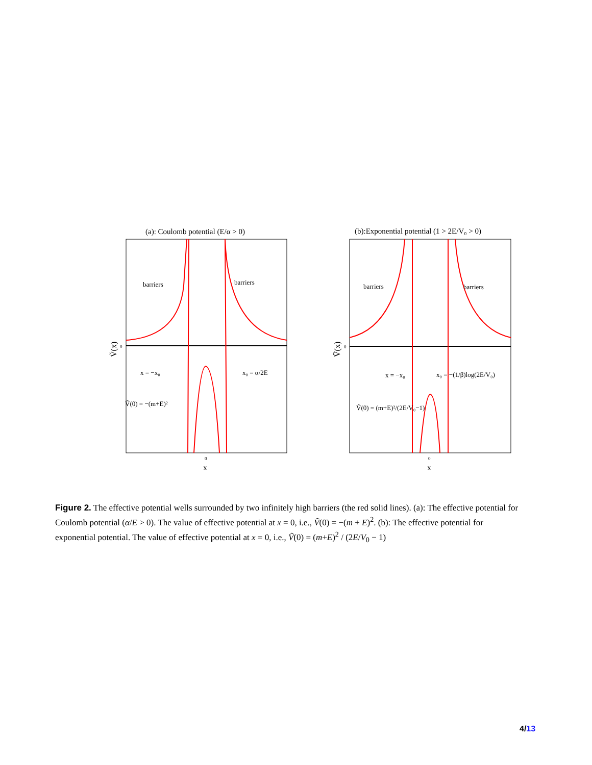(a): Coulomb potential (E/α > 0)
barriers
barriers
x = −x₀
x₀ = α/2E
Ṽ(0) = −(m+E)²
0
0
x
Ṽ(x)
(b):Exponential potential (1 > 2E/V₀ > 0)
barriers
barriers
x = −x₀
x₀ = −(1/β)log(2E/V₀)
Ṽ(0) = (m+E)²/(2E/V₀−1)
0
0
x
Ṽ(x)
Figure 2. The effective potential wells surrounded by two infinitely high barriers (the red solid lines). (a): The effective potential for Coulomb potential (α/E > 0). The value of effective potential at x = 0, i.e., Ṽ(0) = −(m + E)<sup>2</sup>. (b): The effective potential for exponential potential. The value of effective potential at x = 0, i.e., Ṽ(0) = (m+E)<sup>2</sup> / (2E/V<sub>0</sub> − 1)
4/13